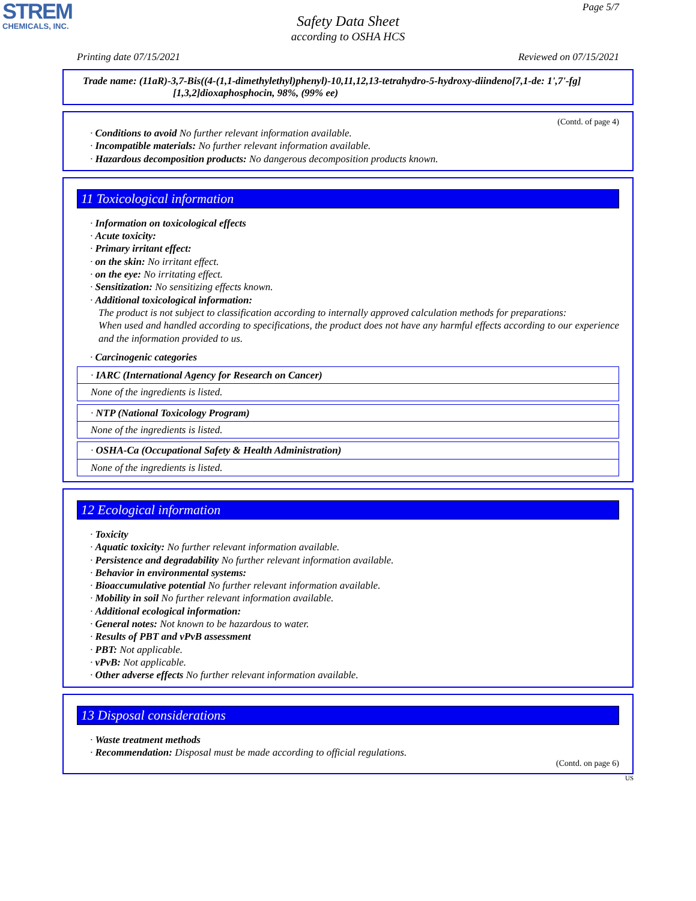STREM
CHEMICALS, INC.
Page 5/7
Safety Data Sheet
according to OSHA HCS
Printing date 07/15/2021 Reviewed on 07/15/2021
Trade name: (11aR)-3,7-Bis((4-(1,1-dimethylethyl)phenyl)-10,11,12,13-tetrahydro-5-hydroxy-diindeno[7,1-de: 1',7'-fg][1,3,2]dioxaphosphocin, 98%, (99% ee)
(Contd. of page 4)
· Conditions to avoid No further relevant information available.
· Incompatible materials: No further relevant information available.
· Hazardous decomposition products: No dangerous decomposition products known.
11 Toxicological information
· Information on toxicological effects
· Acute toxicity:
· Primary irritant effect:
· on the skin: No irritant effect.
· on the eye: No irritating effect.
· Sensitization: No sensitizing effects known.
· Additional toxicological information:
The product is not subject to classification according to internally approved calculation methods for preparations:
When used and handled according to specifications, the product does not have any harmful effects according to our experience and the information provided to us.
· Carcinogenic categories
· IARC (International Agency for Research on Cancer)
None of the ingredients is listed.
· NTP (National Toxicology Program)
None of the ingredients is listed.
· OSHA-Ca (Occupational Safety & Health Administration)
None of the ingredients is listed.
12 Ecological information
· Toxicity
· Aquatic toxicity: No further relevant information available.
· Persistence and degradability No further relevant information available.
· Behavior in environmental systems:
· Bioaccumulative potential No further relevant information available.
· Mobility in soil No further relevant information available.
· Additional ecological information:
· General notes: Not known to be hazardous to water.
· Results of PBT and vPvB assessment
· PBT: Not applicable.
· vPvB: Not applicable.
· Other adverse effects No further relevant information available.
13 Disposal considerations
· Waste treatment methods
· Recommendation: Disposal must be made according to official regulations.
(Contd. on page 6)
US